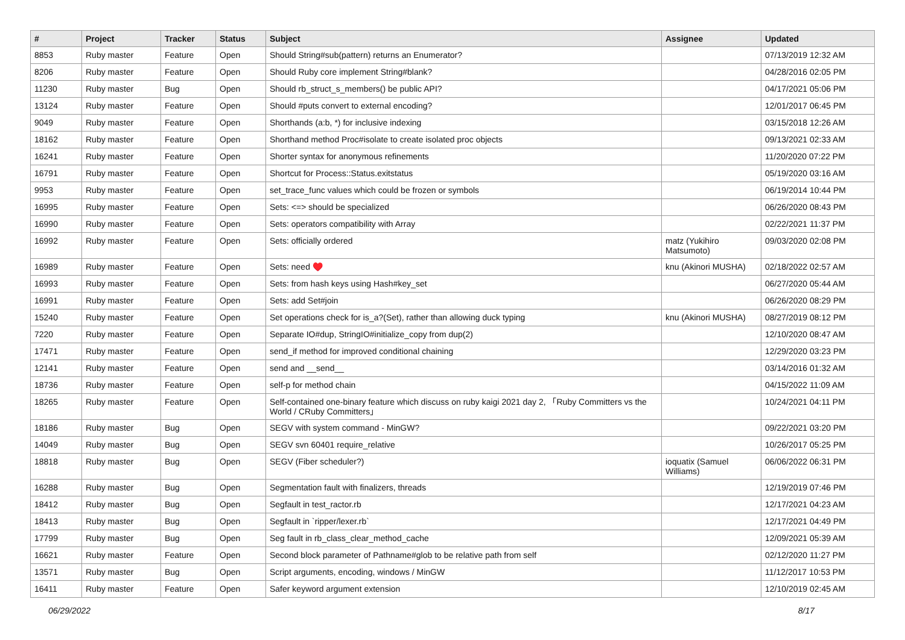| # | Project | Tracker | Status | Subject | Assignee | Updated |
| --- | --- | --- | --- | --- | --- | --- |
| 8853 | Ruby master | Feature | Open | Should String#sub(pattern) returns an Enumerator? | | 07/13/2019 12:32 AM |
| 8206 | Ruby master | Feature | Open | Should Ruby core implement String#blank? | | 04/28/2016 02:05 PM |
| 11230 | Ruby master | Bug | Open | Should rb_struct_s_members() be public API? | | 04/17/2021 05:06 PM |
| 13124 | Ruby master | Feature | Open | Should #puts convert to external encoding? | | 12/01/2017 06:45 PM |
| 9049 | Ruby master | Feature | Open | Shorthands (a:b, *) for inclusive indexing | | 03/15/2018 12:26 AM |
| 18162 | Ruby master | Feature | Open | Shorthand method Proc#isolate to create isolated proc objects | | 09/13/2021 02:33 AM |
| 16241 | Ruby master | Feature | Open | Shorter syntax for anonymous refinements | | 11/20/2020 07:22 PM |
| 16791 | Ruby master | Feature | Open | Shortcut for Process::Status.exitstatus | | 05/19/2020 03:16 AM |
| 9953 | Ruby master | Feature | Open | set_trace_func values which could be frozen or symbols | | 06/19/2014 10:44 PM |
| 16995 | Ruby master | Feature | Open | Sets: <=> should be specialized | | 06/26/2020 08:43 PM |
| 16990 | Ruby master | Feature | Open | Sets: operators compatibility with Array | | 02/22/2021 11:37 PM |
| 16992 | Ruby master | Feature | Open | Sets: officially ordered | matz (Yukihiro Matsumoto) | 09/03/2020 02:08 PM |
| 16989 | Ruby master | Feature | Open | Sets: need ♥️ | knu (Akinori MUSHA) | 02/18/2022 02:57 AM |
| 16993 | Ruby master | Feature | Open | Sets: from hash keys using Hash#key_set | | 06/27/2020 05:44 AM |
| 16991 | Ruby master | Feature | Open | Sets: add Set#join | | 06/26/2020 08:29 PM |
| 15240 | Ruby master | Feature | Open | Set operations check for is_a?(Set), rather than allowing duck typing | knu (Akinori MUSHA) | 08/27/2019 08:12 PM |
| 7220 | Ruby master | Feature | Open | Separate IO#dup, StringIO#initialize_copy from dup(2) | | 12/10/2020 08:47 AM |
| 17471 | Ruby master | Feature | Open | send_if method for improved conditional chaining | | 12/29/2020 03:23 PM |
| 12141 | Ruby master | Feature | Open | send and __send__ | | 03/14/2016 01:32 AM |
| 18736 | Ruby master | Feature | Open | self-p for method chain | | 04/15/2022 11:09 AM |
| 18265 | Ruby master | Feature | Open | Self-contained one-binary feature which discuss on ruby kaigi 2021 day 2, 「Ruby Committers vs the World / CRuby Committers」 | | 10/24/2021 04:11 PM |
| 18186 | Ruby master | Bug | Open | SEGV with system command - MinGW? | | 09/22/2021 03:20 PM |
| 14049 | Ruby master | Bug | Open | SEGV svn 60401 require_relative | | 10/26/2017 05:25 PM |
| 18818 | Ruby master | Bug | Open | SEGV (Fiber scheduler?) | ioquatix (Samuel Williams) | 06/06/2022 06:31 PM |
| 16288 | Ruby master | Bug | Open | Segmentation fault with finalizers, threads | | 12/19/2019 07:46 PM |
| 18412 | Ruby master | Bug | Open | Segfault in test_ractor.rb | | 12/17/2021 04:23 AM |
| 18413 | Ruby master | Bug | Open | Segfault in `ripper/lexer.rb` | | 12/17/2021 04:49 PM |
| 17799 | Ruby master | Bug | Open | Seg fault in rb_class_clear_method_cache | | 12/09/2021 05:39 AM |
| 16621 | Ruby master | Feature | Open | Second block parameter of Pathname#glob to be relative path from self | | 02/12/2020 11:27 PM |
| 13571 | Ruby master | Bug | Open | Script arguments, encoding, windows / MinGW | | 11/12/2017 10:53 PM |
| 16411 | Ruby master | Feature | Open | Safer keyword argument extension | | 12/10/2019 02:45 AM |
06/29/2022 8/17